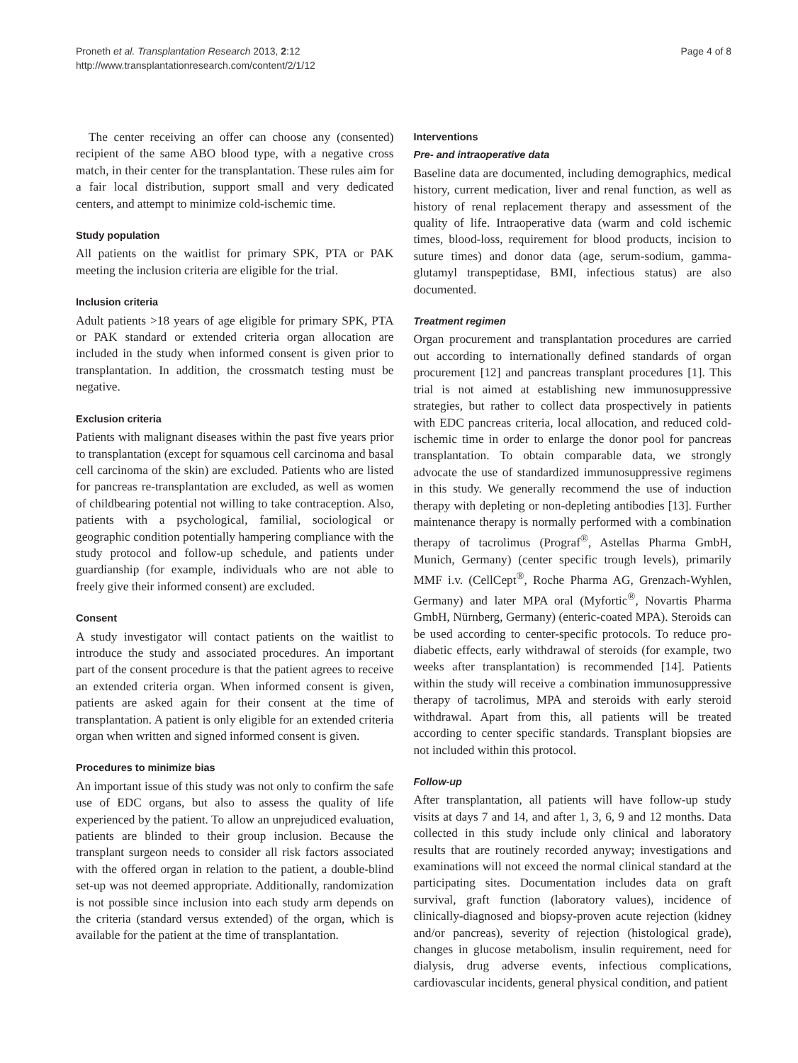Proneth et al. Transplantation Research 2013, 2:12
http://www.transplantationresearch.com/content/2/1/12
Page 4 of 8
The center receiving an offer can choose any (consented) recipient of the same ABO blood type, with a negative cross match, in their center for the transplantation. These rules aim for a fair local distribution, support small and very dedicated centers, and attempt to minimize cold-ischemic time.
Study population
All patients on the waitlist for primary SPK, PTA or PAK meeting the inclusion criteria are eligible for the trial.
Inclusion criteria
Adult patients >18 years of age eligible for primary SPK, PTA or PAK standard or extended criteria organ allocation are included in the study when informed consent is given prior to transplantation. In addition, the crossmatch testing must be negative.
Exclusion criteria
Patients with malignant diseases within the past five years prior to transplantation (except for squamous cell carcinoma and basal cell carcinoma of the skin) are excluded. Patients who are listed for pancreas re-transplantation are excluded, as well as women of childbearing potential not willing to take contraception. Also, patients with a psychological, familial, sociological or geographic condition potentially hampering compliance with the study protocol and follow-up schedule, and patients under guardianship (for example, individuals who are not able to freely give their informed consent) are excluded.
Consent
A study investigator will contact patients on the waitlist to introduce the study and associated procedures. An important part of the consent procedure is that the patient agrees to receive an extended criteria organ. When informed consent is given, patients are asked again for their consent at the time of transplantation. A patient is only eligible for an extended criteria organ when written and signed informed consent is given.
Procedures to minimize bias
An important issue of this study was not only to confirm the safe use of EDC organs, but also to assess the quality of life experienced by the patient. To allow an unprejudiced evaluation, patients are blinded to their group inclusion. Because the transplant surgeon needs to consider all risk factors associated with the offered organ in relation to the patient, a double-blind set-up was not deemed appropriate. Additionally, randomization is not possible since inclusion into each study arm depends on the criteria (standard versus extended) of the organ, which is available for the patient at the time of transplantation.
Interventions
Pre- and intraoperative data
Baseline data are documented, including demographics, medical history, current medication, liver and renal function, as well as history of renal replacement therapy and assessment of the quality of life. Intraoperative data (warm and cold ischemic times, blood-loss, requirement for blood products, incision to suture times) and donor data (age, serum-sodium, gamma- glutamyl transpeptidase, BMI, infectious status) are also documented.
Treatment regimen
Organ procurement and transplantation procedures are carried out according to internationally defined standards of organ procurement [12] and pancreas transplant procedures [1]. This trial is not aimed at establishing new immunosuppressive strategies, but rather to collect data prospectively in patients with EDC pancreas criteria, local allocation, and reduced cold-ischemic time in order to enlarge the donor pool for pancreas transplantation. To obtain comparable data, we strongly advocate the use of standardized immunosuppressive regimens in this study. We generally recommend the use of induction therapy with depleting or non-depleting antibodies [13]. Further maintenance therapy is normally performed with a combination therapy of tacrolimus (Prograf<sup>®</sup>, Astellas Pharma GmbH, Munich, Germany) (center specific trough levels), primarily MMF i.v. (CellCept<sup>®</sup>, Roche Pharma AG, Grenzach-Wyhlen, Germany) and later MPA oral (Myfortic<sup>®</sup>, Novartis Pharma GmbH, Nürnberg, Germany) (enteric-coated MPA). Steroids can be used according to center-specific protocols. To reduce pro-diabetic effects, early withdrawal of steroids (for example, two weeks after transplantation) is recommended [14]. Patients within the study will receive a combination immunosuppressive therapy of tacrolimus, MPA and steroids with early steroid withdrawal. Apart from this, all patients will be treated according to center specific standards. Transplant biopsies are not included within this protocol.
Follow-up
After transplantation, all patients will have follow-up study visits at days 7 and 14, and after 1, 3, 6, 9 and 12 months. Data collected in this study include only clinical and laboratory results that are routinely recorded anyway; investigations and examinations will not exceed the normal clinical standard at the participating sites. Documentation includes data on graft survival, graft function (laboratory values), incidence of clinically-diagnosed and biopsy-proven acute rejection (kidney and/or pancreas), severity of rejection (histological grade), changes in glucose metabolism, insulin requirement, need for dialysis, drug adverse events, infectious complications, cardiovascular incidents, general physical condition, and patient